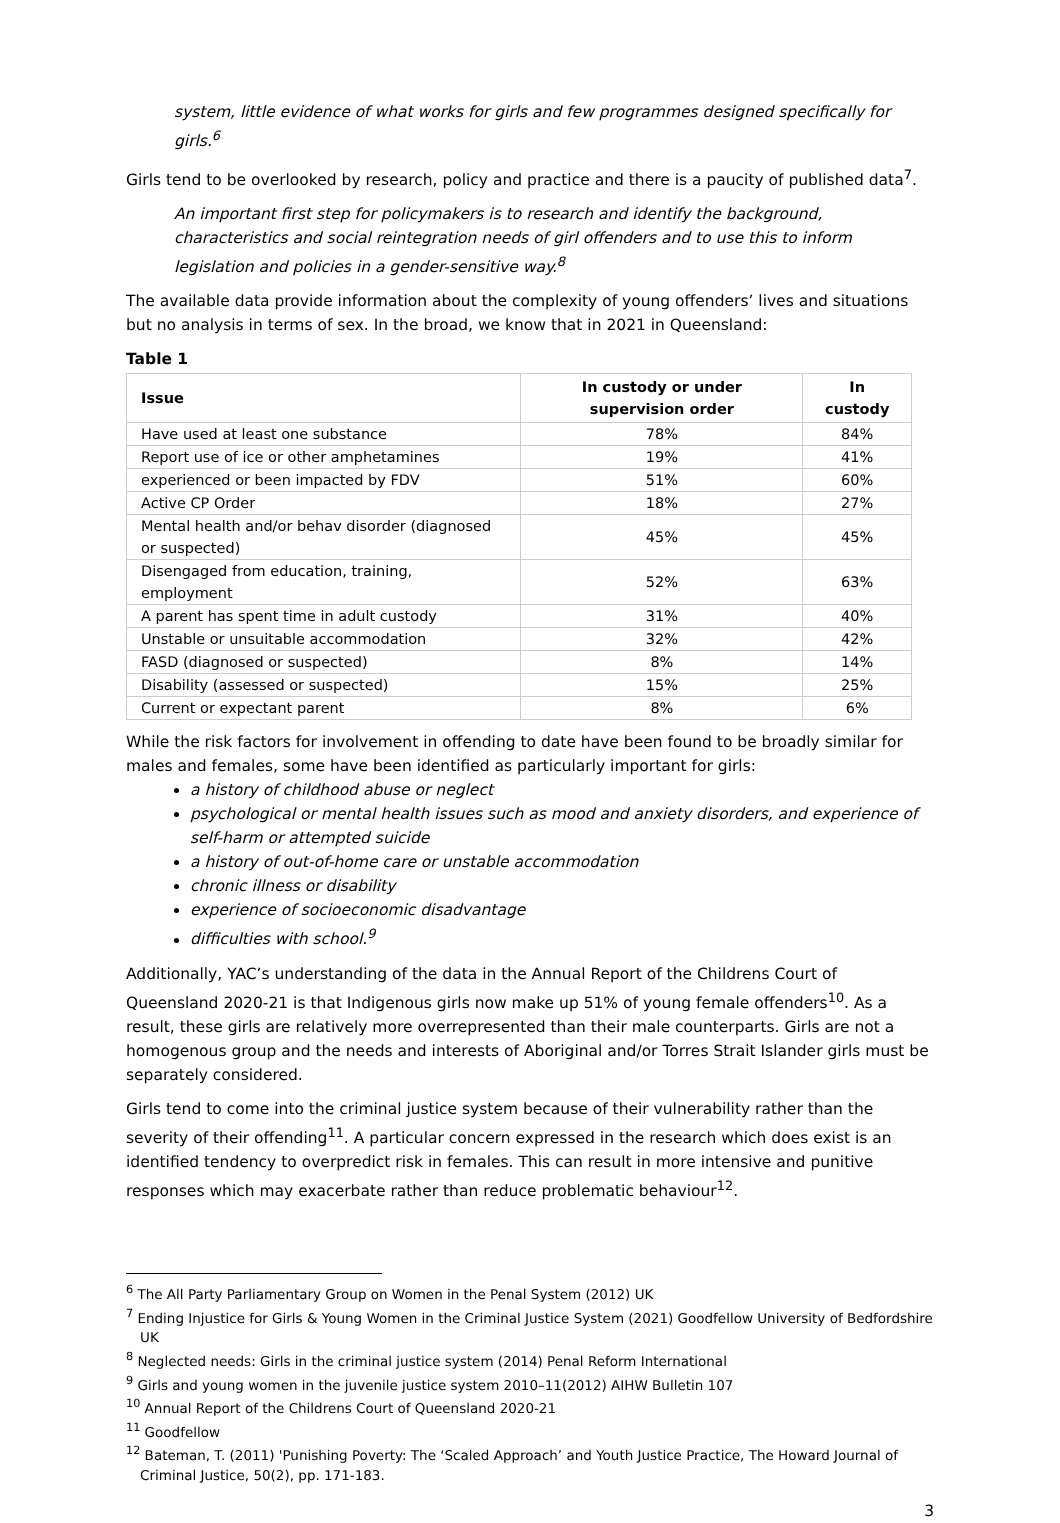system, little evidence of what works for girls and few programmes designed specifically for girls.<sup>6</sup>
Girls tend to be overlooked by research, policy and practice and there is a paucity of published data<sup>7</sup>.
An important first step for policymakers is to research and identify the background, characteristics and social reintegration needs of girl offenders and to use this to inform legislation and policies in a gender-sensitive way.<sup>8</sup>
The available data provide information about the complexity of young offenders’ lives and situations but no analysis in terms of sex. In the broad, we know that in 2021 in Queensland:
Table 1
| Issue | In custody or under supervision order | In custody |
| --- | --- | --- |
| Have used at least one substance | 78% | 84% |
| Report use of ice or other amphetamines | 19% | 41% |
| experienced or been impacted by FDV | 51% | 60% |
| Active CP Order | 18% | 27% |
| Mental health and/or behav disorder (diagnosed or suspected) | 45% | 45% |
| Disengaged from education, training, employment | 52% | 63% |
| A parent has spent time in adult custody | 31% | 40% |
| Unstable or unsuitable accommodation | 32% | 42% |
| FASD (diagnosed or suspected) | 8% | 14% |
| Disability (assessed or suspected) | 15% | 25% |
| Current or expectant parent | 8% | 6% |
While the risk factors for involvement in offending to date have been found to be broadly similar for males and females, some have been identified as particularly important for girls:
a history of childhood abuse or neglect
psychological or mental health issues such as mood and anxiety disorders, and experience of self-harm or attempted suicide
a history of out-of-home care or unstable accommodation
chronic illness or disability
experience of socioeconomic disadvantage
difficulties with school.<sup>9</sup>
Additionally, YAC’s understanding of the data in the Annual Report of the Childrens Court of Queensland 2020-21 is that Indigenous girls now make up 51% of young female offenders<sup>10</sup>. As a result, these girls are relatively more overrepresented than their male counterparts. Girls are not a homogenous group and the needs and interests of Aboriginal and/or Torres Strait Islander girls must be separately considered.
Girls tend to come into the criminal justice system because of their vulnerability rather than the severity of their offending<sup>11</sup>. A particular concern expressed in the research which does exist is an identified tendency to overpredict risk in females. This can result in more intensive and punitive responses which may exacerbate rather than reduce problematic behaviour<sup>12</sup>.
<sup>6</sup> The All Party Parliamentary Group on Women in the Penal System (2012) UK
<sup>7</sup> Ending Injustice for Girls & Young Women in the Criminal Justice System (2021) Goodfellow University of Bedfordshire UK
<sup>8</sup> Neglected needs: Girls in the criminal justice system (2014) Penal Reform International
<sup>9</sup> Girls and young women in the juvenile justice system 2010–11(2012) AIHW Bulletin 107
<sup>10</sup> Annual Report of the Childrens Court of Queensland 2020-21
<sup>11</sup> Goodfellow
<sup>12</sup> Bateman, T. (2011) 'Punishing Poverty: The ‘Scaled Approach’ and Youth Justice Practice, The Howard Journal of Criminal Justice, 50(2), pp. 171-183.
3